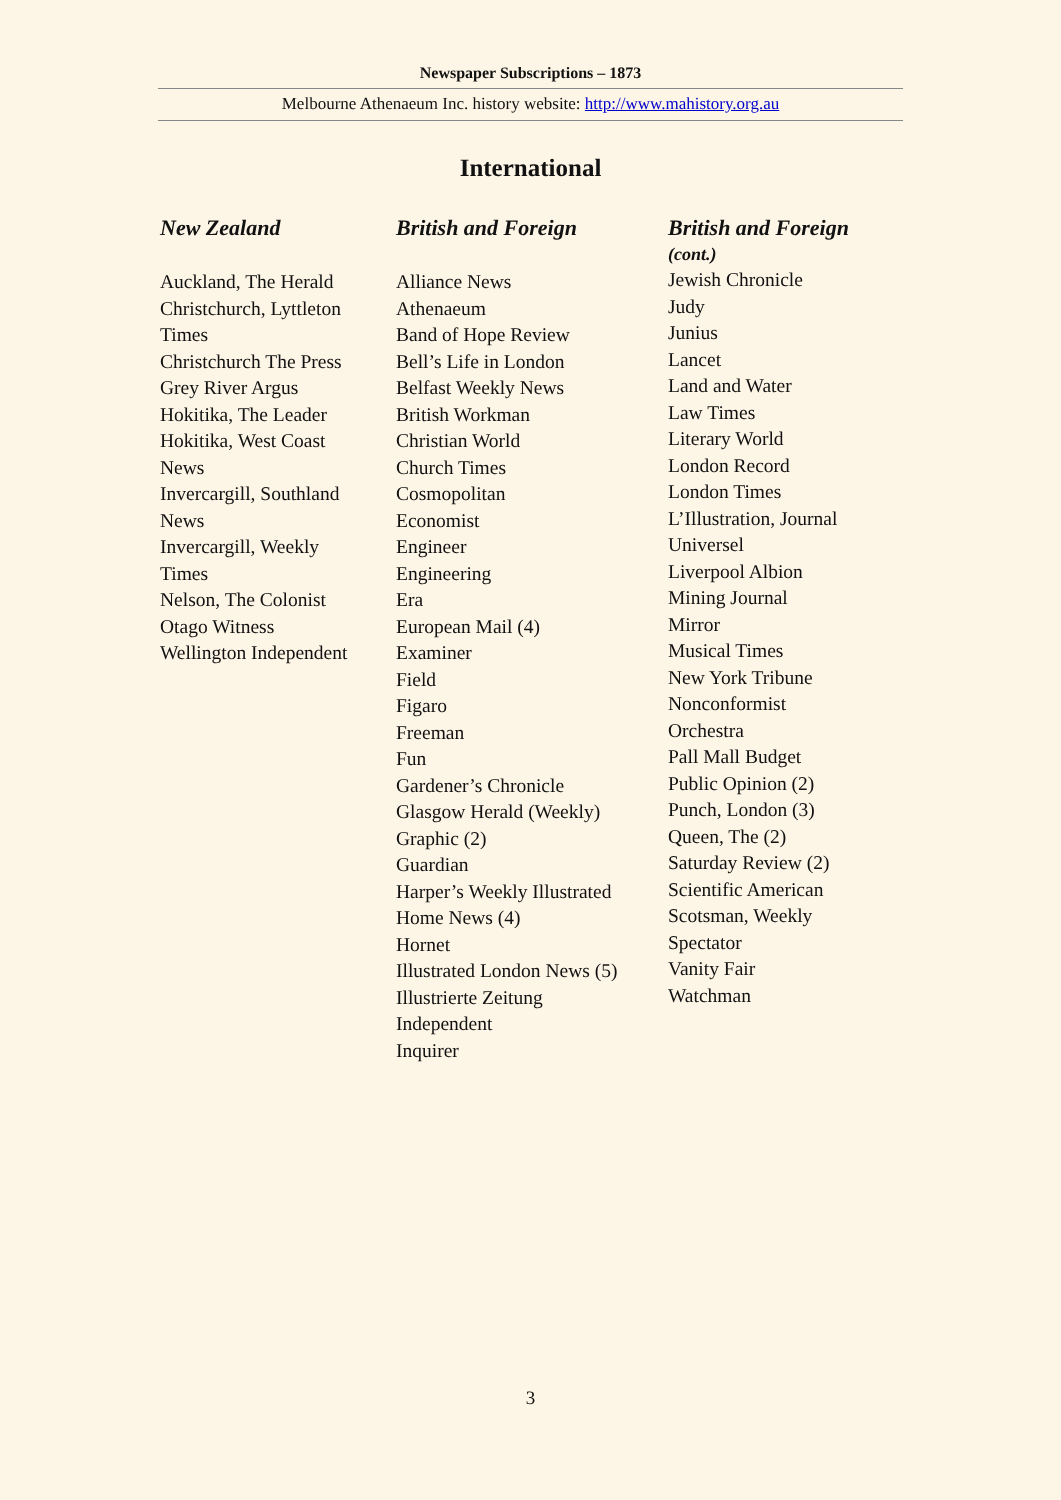Newspaper Subscriptions – 1873
Melbourne Athenaeum Inc. history website: http://www.mahistory.org.au
International
New Zealand
Auckland, The Herald
Christchurch, Lyttleton
Times
Christchurch The Press
Grey River Argus
Hokitika, The Leader
Hokitika, West Coast
News
Invercargill, Southland
News
Invercargill, Weekly
Times
Nelson, The Colonist
Otago Witness
Wellington Independent
British and Foreign
Alliance News
Athenaeum
Band of Hope Review
Bell’s Life in London
Belfast Weekly News
British Workman
Christian World
Church Times
Cosmopolitan
Economist
Engineer
Engineering
Era
European Mail (4)
Examiner
Field
Figaro
Freeman
Fun
Gardener’s Chronicle
Glasgow Herald (Weekly)
Graphic (2)
Guardian
Harper’s Weekly Illustrated
Home News (4)
Hornet
Illustrated London News (5)
Illustrierte Zeitung
Independent
Inquirer
British and Foreign
(cont.)
Jewish Chronicle
Judy
Junius
Lancet
Land and Water
Law Times
Literary World
London Record
London Times
L’Illustration, Journal
Universel
Liverpool Albion
Mining Journal
Mirror
Musical Times
New York Tribune
Nonconformist
Orchestra
Pall Mall Budget
Public Opinion (2)
Punch, London (3)
Queen, The (2)
Saturday Review (2)
Scientific American
Scotsman, Weekly
Spectator
Vanity Fair
Watchman
3